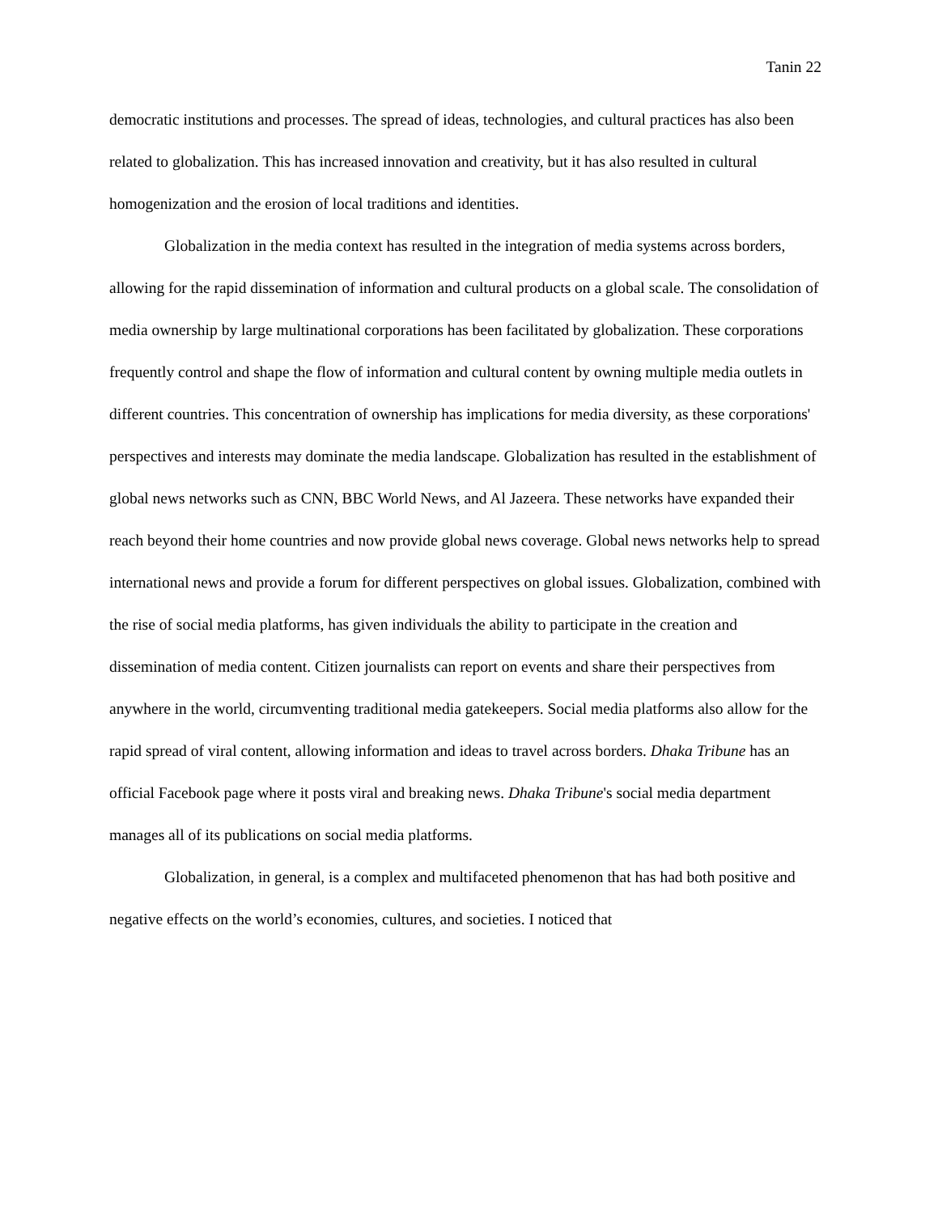Tanin 22
democratic institutions and processes. The spread of ideas, technologies, and cultural practices has also been related to globalization. This has increased innovation and creativity, but it has also resulted in cultural homogenization and the erosion of local traditions and identities.
Globalization in the media context has resulted in the integration of media systems across borders, allowing for the rapid dissemination of information and cultural products on a global scale. The consolidation of media ownership by large multinational corporations has been facilitated by globalization. These corporations frequently control and shape the flow of information and cultural content by owning multiple media outlets in different countries. This concentration of ownership has implications for media diversity, as these corporations' perspectives and interests may dominate the media landscape. Globalization has resulted in the establishment of global news networks such as CNN, BBC World News, and Al Jazeera. These networks have expanded their reach beyond their home countries and now provide global news coverage. Global news networks help to spread international news and provide a forum for different perspectives on global issues. Globalization, combined with the rise of social media platforms, has given individuals the ability to participate in the creation and dissemination of media content. Citizen journalists can report on events and share their perspectives from anywhere in the world, circumventing traditional media gatekeepers. Social media platforms also allow for the rapid spread of viral content, allowing information and ideas to travel across borders. Dhaka Tribune has an official Facebook page where it posts viral and breaking news. Dhaka Tribune's social media department manages all of its publications on social media platforms.
Globalization, in general, is a complex and multifaceted phenomenon that has had both positive and negative effects on the world’s economies, cultures, and societies. I noticed that